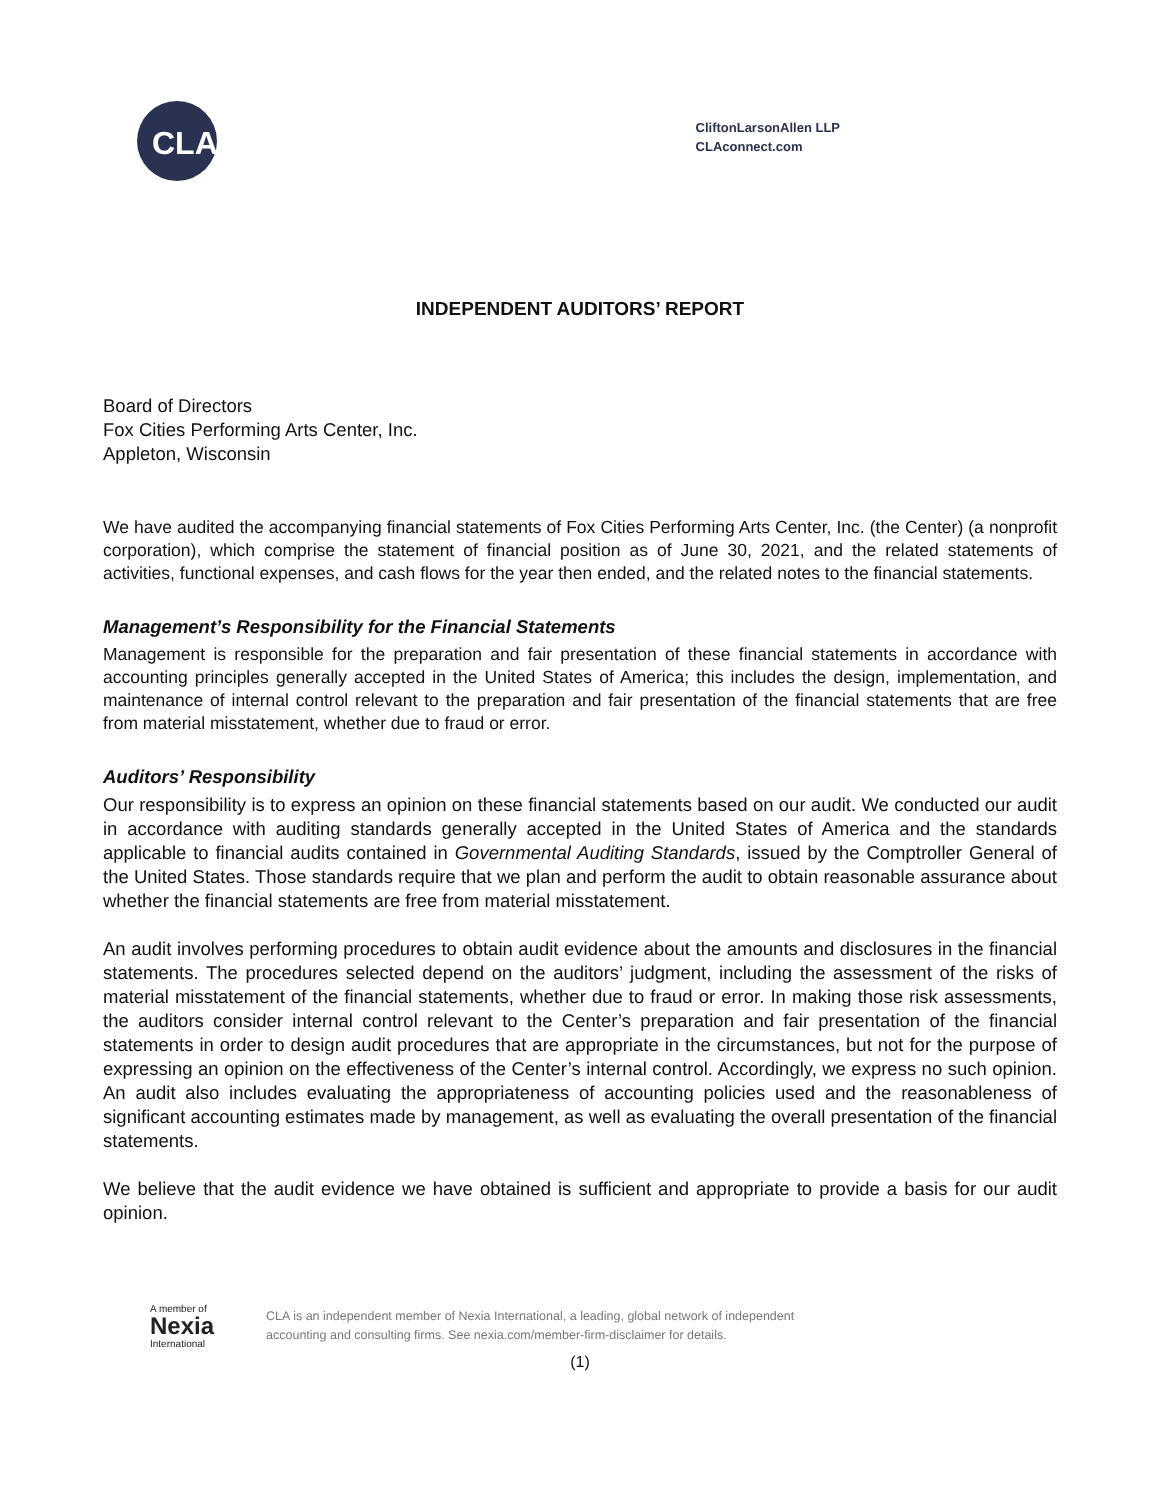CLA
CliftonLarsonAllen LLP
CLAconnect.com
INDEPENDENT AUDITORS’ REPORT
Board of Directors
Fox Cities Performing Arts Center, Inc.
Appleton, Wisconsin
We have audited the accompanying financial statements of Fox Cities Performing Arts Center, Inc. (the Center) (a nonprofit corporation), which comprise the statement of financial position as of June 30, 2021, and the related statements of activities, functional expenses, and cash flows for the year then ended, and the related notes to the financial statements.
Management’s Responsibility for the Financial Statements
Management is responsible for the preparation and fair presentation of these financial statements in accordance with accounting principles generally accepted in the United States of America; this includes the design, implementation, and maintenance of internal control relevant to the preparation and fair presentation of the financial statements that are free from material misstatement, whether due to fraud or error.
Auditors’ Responsibility
Our responsibility is to express an opinion on these financial statements based on our audit. We conducted our audit in accordance with auditing standards generally accepted in the United States of America and the standards applicable to financial audits contained in Governmental Auditing Standards, issued by the Comptroller General of the United States. Those standards require that we plan and perform the audit to obtain reasonable assurance about whether the financial statements are free from material misstatement.
An audit involves performing procedures to obtain audit evidence about the amounts and disclosures in the financial statements. The procedures selected depend on the auditors’ judgment, including the assessment of the risks of material misstatement of the financial statements, whether due to fraud or error. In making those risk assessments, the auditors consider internal control relevant to the Center’s preparation and fair presentation of the financial statements in order to design audit procedures that are appropriate in the circumstances, but not for the purpose of expressing an opinion on the effectiveness of the Center’s internal control. Accordingly, we express no such opinion. An audit also includes evaluating the appropriateness of accounting policies used and the reasonableness of significant accounting estimates made by management, as well as evaluating the overall presentation of the financial statements.
We believe that the audit evidence we have obtained is sufficient and appropriate to provide a basis for our audit opinion.
A member of
Nexia
International
CLA is an independent member of Nexia International, a leading, global network of independent
accounting and consulting firms. See nexia.com/member-firm-disclaimer for details.
(1)